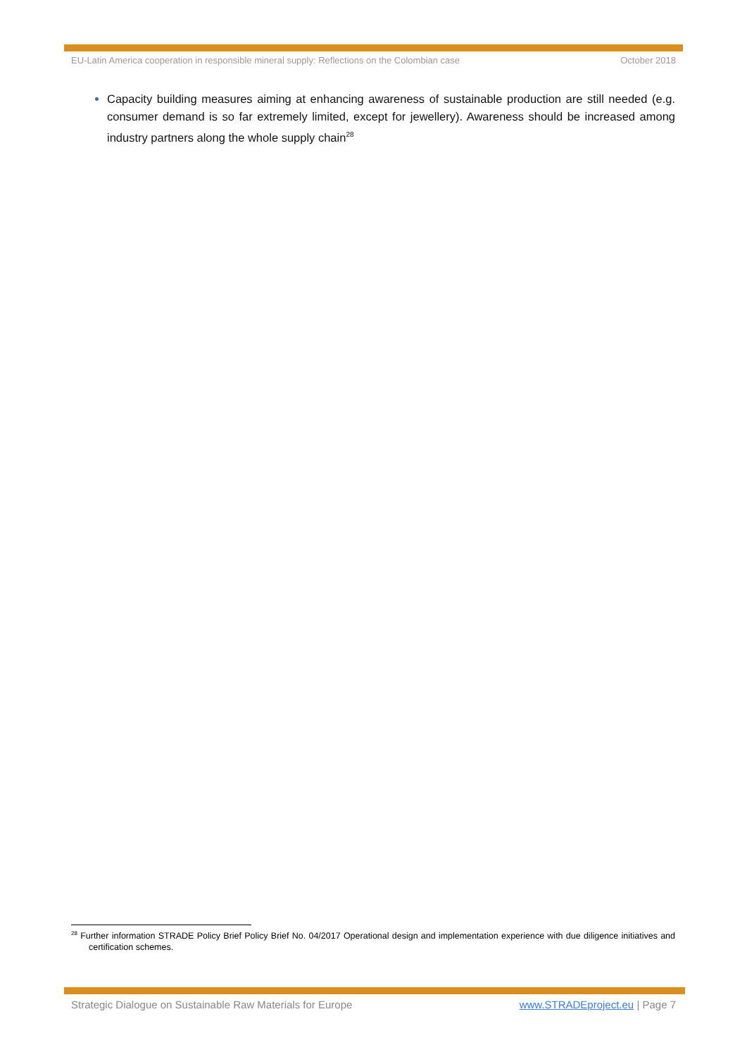EU-Latin America cooperation in responsible mineral supply: Reflections on the Colombian case October 2018
Capacity building measures aiming at enhancing awareness of sustainable production are still needed (e.g. consumer demand is so far extremely limited, except for jewellery). Awareness should be increased among industry partners along the whole supply chain<sup>28</sup>
<sup>28</sup> Further information STRADE Policy Brief Policy Brief No. 04/2017 Operational design and implementation experience with due diligence initiatives and certification schemes.
Strategic Dialogue on Sustainable Raw Materials for Europe www.STRADEproject.eu | Page 7